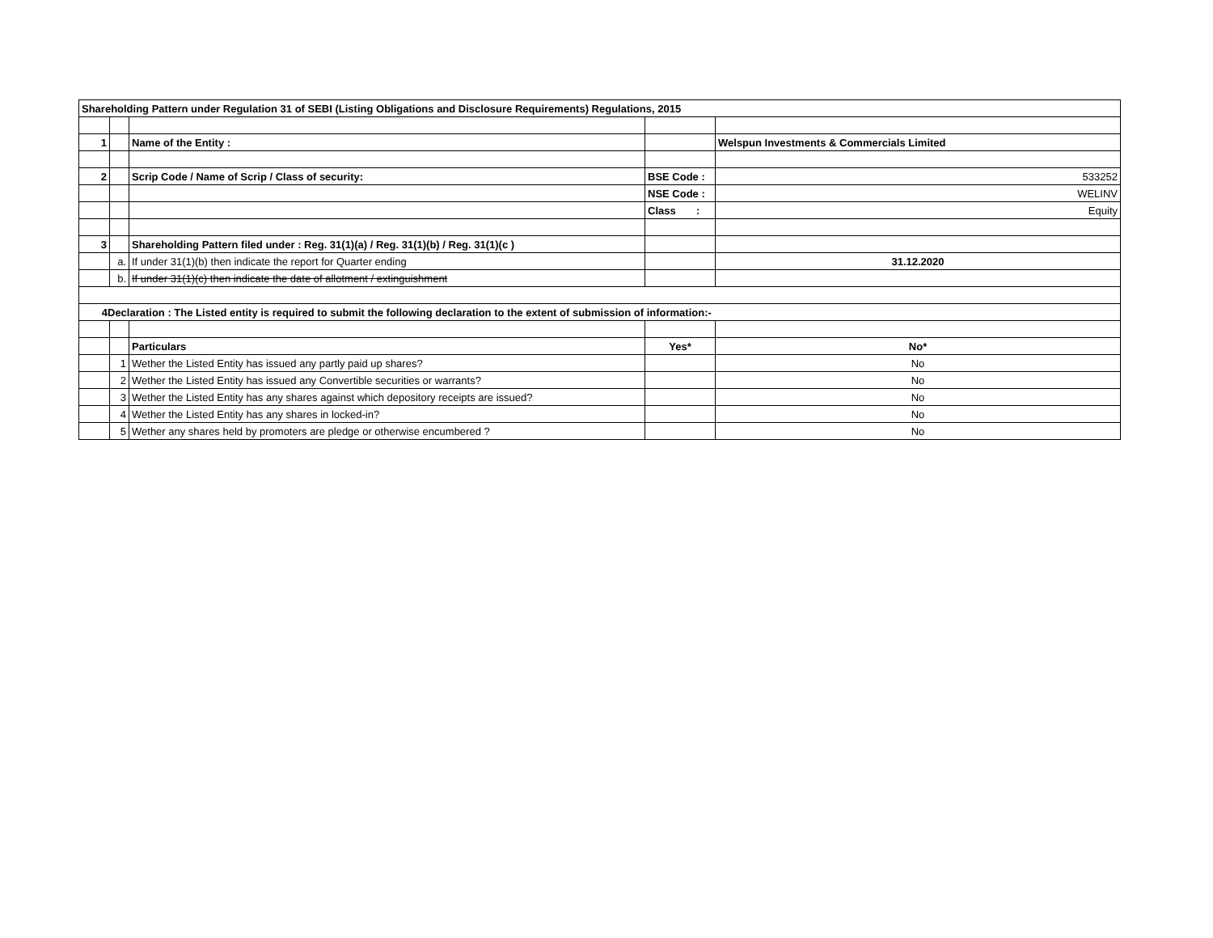| Shareholding Pattern under Regulation 31 of SEBI (Listing Obligations and Disclosure Requirements) Regulations, 2015 | | | | |
| 1 | | Name of the Entity : | | Welspun Investments & Commercials Limited |
| 2 | | Scrip Code / Name of Scrip / Class of security: | BSE Code : | 533252 |
| | | | NSE Code : | WELINV |
| | | | Class : | Equity |
| 3 | | Shareholding Pattern filed under : Reg. 31(1)(a) / Reg. 31(1)(b) / Reg. 31(1)(c ) | | |
| | a. | If under 31(1)(b) then indicate the report for Quarter ending | | 31.12.2020 |
| | b. | If under 31(1)(c) then indicate the date of allotment / extinguishment | | |
| 4 Declaration : The Listed entity is required to submit the following declaration to the extent of submission of information:- | | | | |
| | | Particulars | Yes* | No* |
| | 1 | Wether the Listed Entity has issued any partly paid up shares? | | No |
| | 2 | Wether the Listed Entity has issued any Convertible securities or warrants? | | No |
| | 3 | Wether the Listed Entity has any shares against which depository receipts are issued? | | No |
| | 4 | Wether the Listed Entity has any shares in locked-in? | | No |
| | 5 | Wether any shares held by promoters are pledge or otherwise encumbered ? | | No |